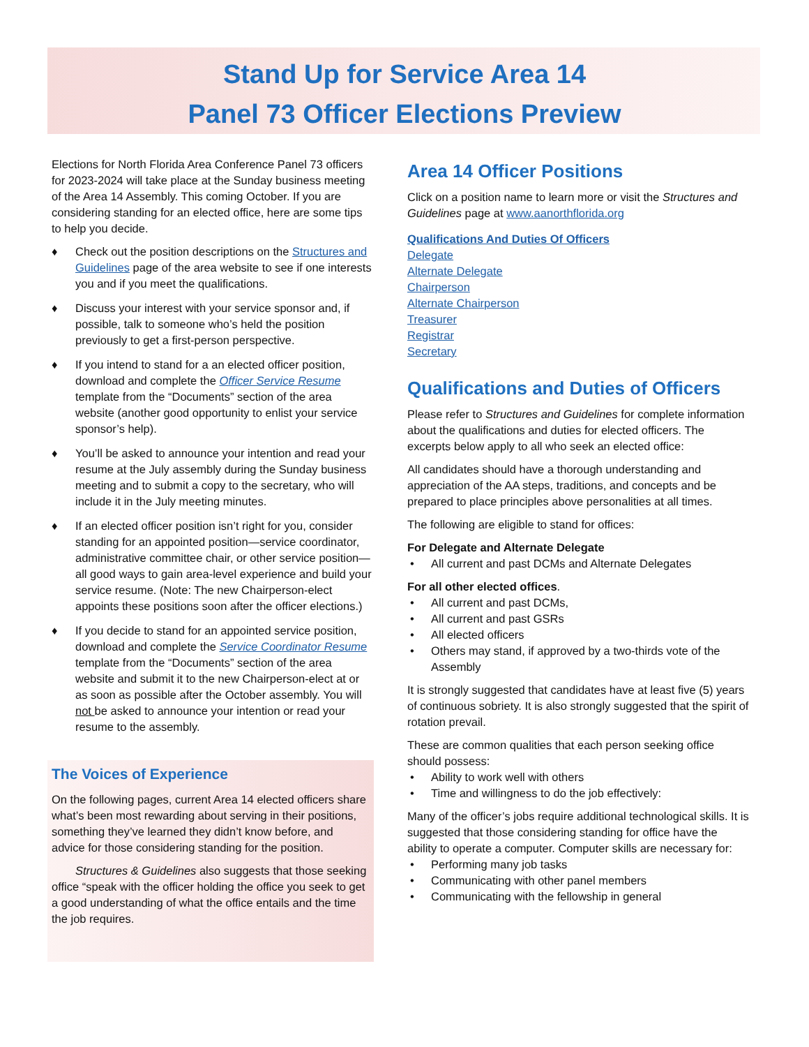Stand Up for Service Area 14
Panel 73 Officer Elections Preview
Elections for North Florida Area Conference Panel 73 officers for 2023-2024 will take place at the Sunday business meeting of the Area 14 Assembly. This coming October. If you are considering standing for an elected office, here are some tips to help you decide.
♦ Check out the position descriptions on the Structures and Guidelines page of the area website to see if one interests you and if you meet the qualifications.
♦ Discuss your interest with your service sponsor and, if possible, talk to someone who’s held the position previously to get a first-person perspective.
♦ If you intend to stand for a an elected officer position, download and complete the Officer Service Resume template from the “Documents” section of the area website (another good opportunity to enlist your service sponsor’s help).
♦ You’ll be asked to announce your intention and read your resume at the July assembly during the Sunday business meeting and to submit a copy to the secretary, who will include it in the July meeting minutes.
♦ If an elected officer position isn’t right for you, consider standing for an appointed position—service coordinator, administrative committee chair, or other service position—all good ways to gain area-level experience and build your service resume. (Note: The new Chairperson-elect appoints these positions soon after the officer elections.)
♦ If you decide to stand for an appointed service position, download and complete the Service Coordinator Resume template from the “Documents” section of the area website and submit it to the new Chairperson-elect at or as soon as possible after the October assembly. You will not be asked to announce your intention or read your resume to the assembly.
The Voices of Experience
On the following pages, current Area 14 elected officers share what’s been most rewarding about serving in their positions, something they’ve learned they didn’t know before, and advice for those considering standing for the position.
Structures & Guidelines also suggests that those seeking office “speak with the officer holding the office you seek to get a good understanding of what the office entails and the time the job requires.
Area 14 Officer Positions
Click on a position name to learn more or visit the Structures and Guidelines page at www.aanorthflorida.org
Qualifications And Duties Of Officers
Delegate
Alternate Delegate
Chairperson
Alternate Chairperson
Treasurer
Registrar
Secretary
Qualifications and Duties of Officers
Please refer to Structures and Guidelines for complete information about the qualifications and duties for elected officers. The excerpts below apply to all who seek an elected office:
All candidates should have a thorough understanding and appreciation of the AA steps, traditions, and concepts and be prepared to place principles above personalities at all times.
The following are eligible to stand for offices:
For Delegate and Alternate Delegate
• All current and past DCMs and Alternate Delegates
For all other elected offices.
• All current and past DCMs,
• All current and past GSRs
• All elected officers
• Others may stand, if approved by a two-thirds vote of the Assembly
It is strongly suggested that candidates have at least five (5) years of continuous sobriety. It is also strongly suggested that the spirit of rotation prevail.
These are common qualities that each person seeking office should possess:
• Ability to work well with others
• Time and willingness to do the job effectively:
Many of the officer’s jobs require additional technological skills. It is suggested that those considering standing for office have the ability to operate a computer. Computer skills are necessary for:
• Performing many job tasks
• Communicating with other panel members
• Communicating with the fellowship in general